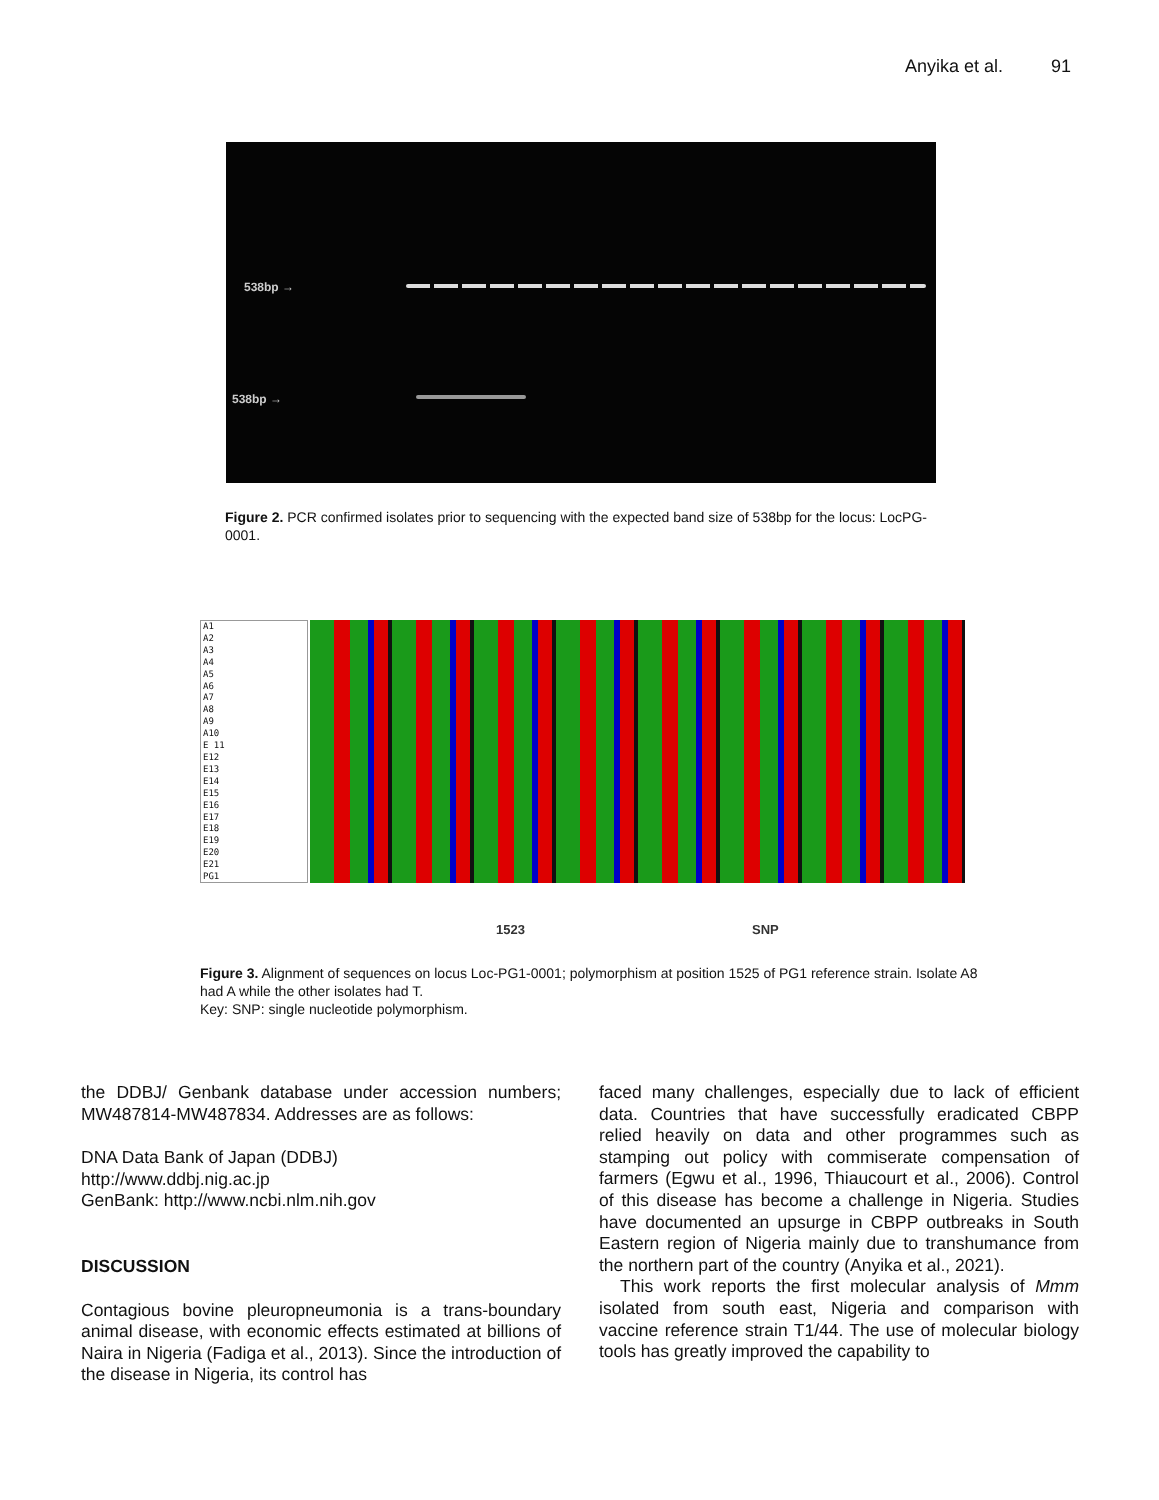Anyika et al. 91
538bp →
538bp →
Figure 2. PCR confirmed isolates prior to sequencing with the expected band size of 538bp for the locus: LocPG-0001.
A1
A2
A3
A4
A5
A6
A7
A8
A9
A10
E 11
E12
E13
E14
E15
E16
E17
E18
E19
E20
E21
PG1
1523 SNP
Figure 3. Alignment of sequences on locus Loc-PG1-0001; polymorphism at position 1525 of PG1 reference strain. Isolate A8 had A while the other isolates had T.
Key: SNP: single nucleotide polymorphism.
the DDBJ/ Genbank database under accession numbers; MW487814-MW487834. Addresses are as follows:
DNA Data Bank of Japan (DDBJ)
http://www.ddbj.nig.ac.jp
GenBank: http://www.ncbi.nlm.nih.gov
DISCUSSION
Contagious bovine pleuropneumonia is a trans-boundary animal disease, with economic effects estimated at billions of Naira in Nigeria (Fadiga et al., 2013). Since the introduction of the disease in Nigeria, its control has
faced many challenges, especially due to lack of efficient data. Countries that have successfully eradicated CBPP relied heavily on data and other programmes such as stamping out policy with commiserate compensation of farmers (Egwu et al., 1996, Thiaucourt et al., 2006). Control of this disease has become a challenge in Nigeria. Studies have documented an upsurge in CBPP outbreaks in South Eastern region of Nigeria mainly due to transhumance from the northern part of the country (Anyika et al., 2021).
This work reports the first molecular analysis of Mmm isolated from south east, Nigeria and comparison with vaccine reference strain T1/44. The use of molecular biology tools has greatly improved the capability to